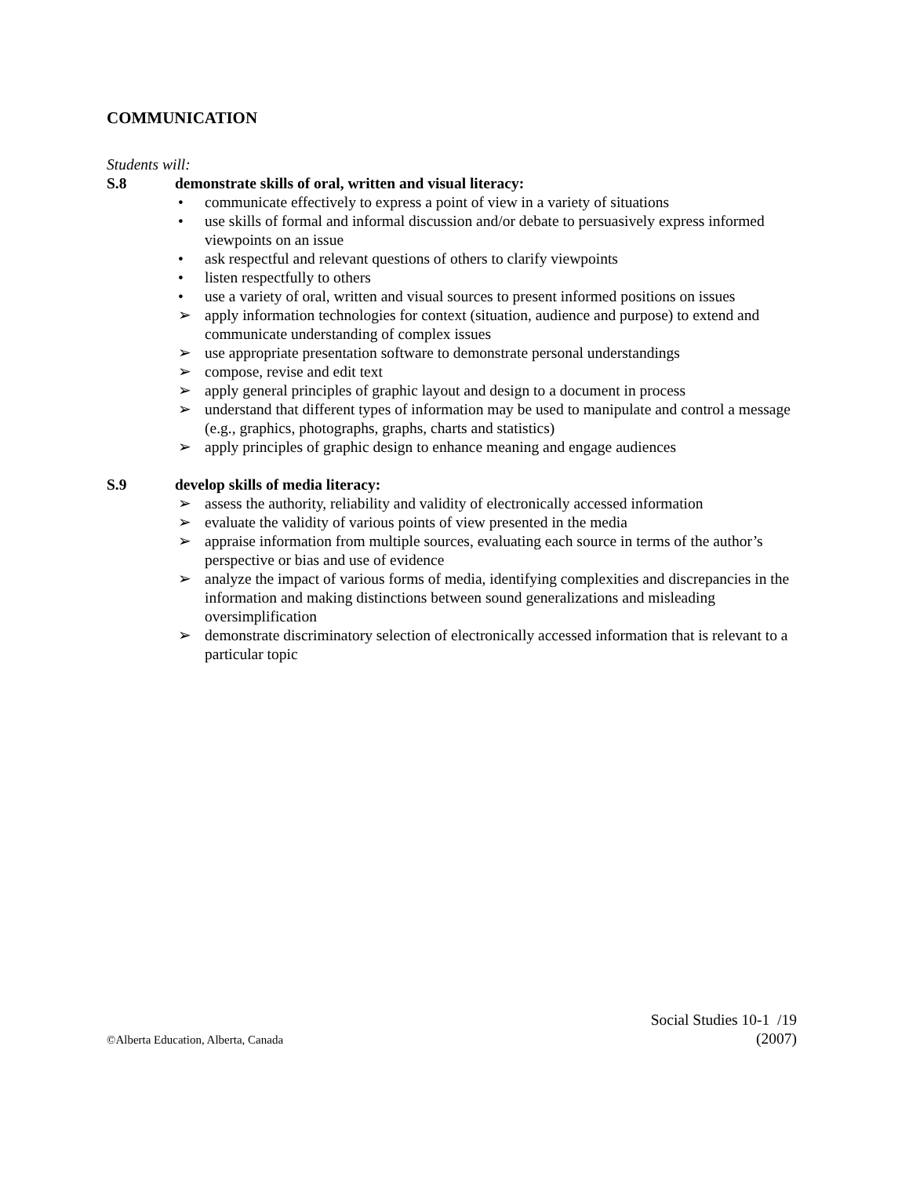COMMUNICATION
Students will:
S.8 demonstrate skills of oral, written and visual literacy:
• communicate effectively to express a point of view in a variety of situations
• use skills of formal and informal discussion and/or debate to persuasively express informed viewpoints on an issue
• ask respectful and relevant questions of others to clarify viewpoints
• listen respectfully to others
• use a variety of oral, written and visual sources to present informed positions on issues
➢ apply information technologies for context (situation, audience and purpose) to extend and communicate understanding of complex issues
➢ use appropriate presentation software to demonstrate personal understandings
➢ compose, revise and edit text
➢ apply general principles of graphic layout and design to a document in process
➢ understand that different types of information may be used to manipulate and control a message (e.g., graphics, photographs, graphs, charts and statistics)
➢ apply principles of graphic design to enhance meaning and engage audiences
S.9 develop skills of media literacy:
➢ assess the authority, reliability and validity of electronically accessed information
➢ evaluate the validity of various points of view presented in the media
➢ appraise information from multiple sources, evaluating each source in terms of the author’s perspective or bias and use of evidence
➢ analyze the impact of various forms of media, identifying complexities and discrepancies in the information and making distinctions between sound generalizations and misleading oversimplification
➢ demonstrate discriminatory selection of electronically accessed information that is relevant to a particular topic
Social Studies 10-1 /19
©Alberta Education, Alberta, Canada (2007)